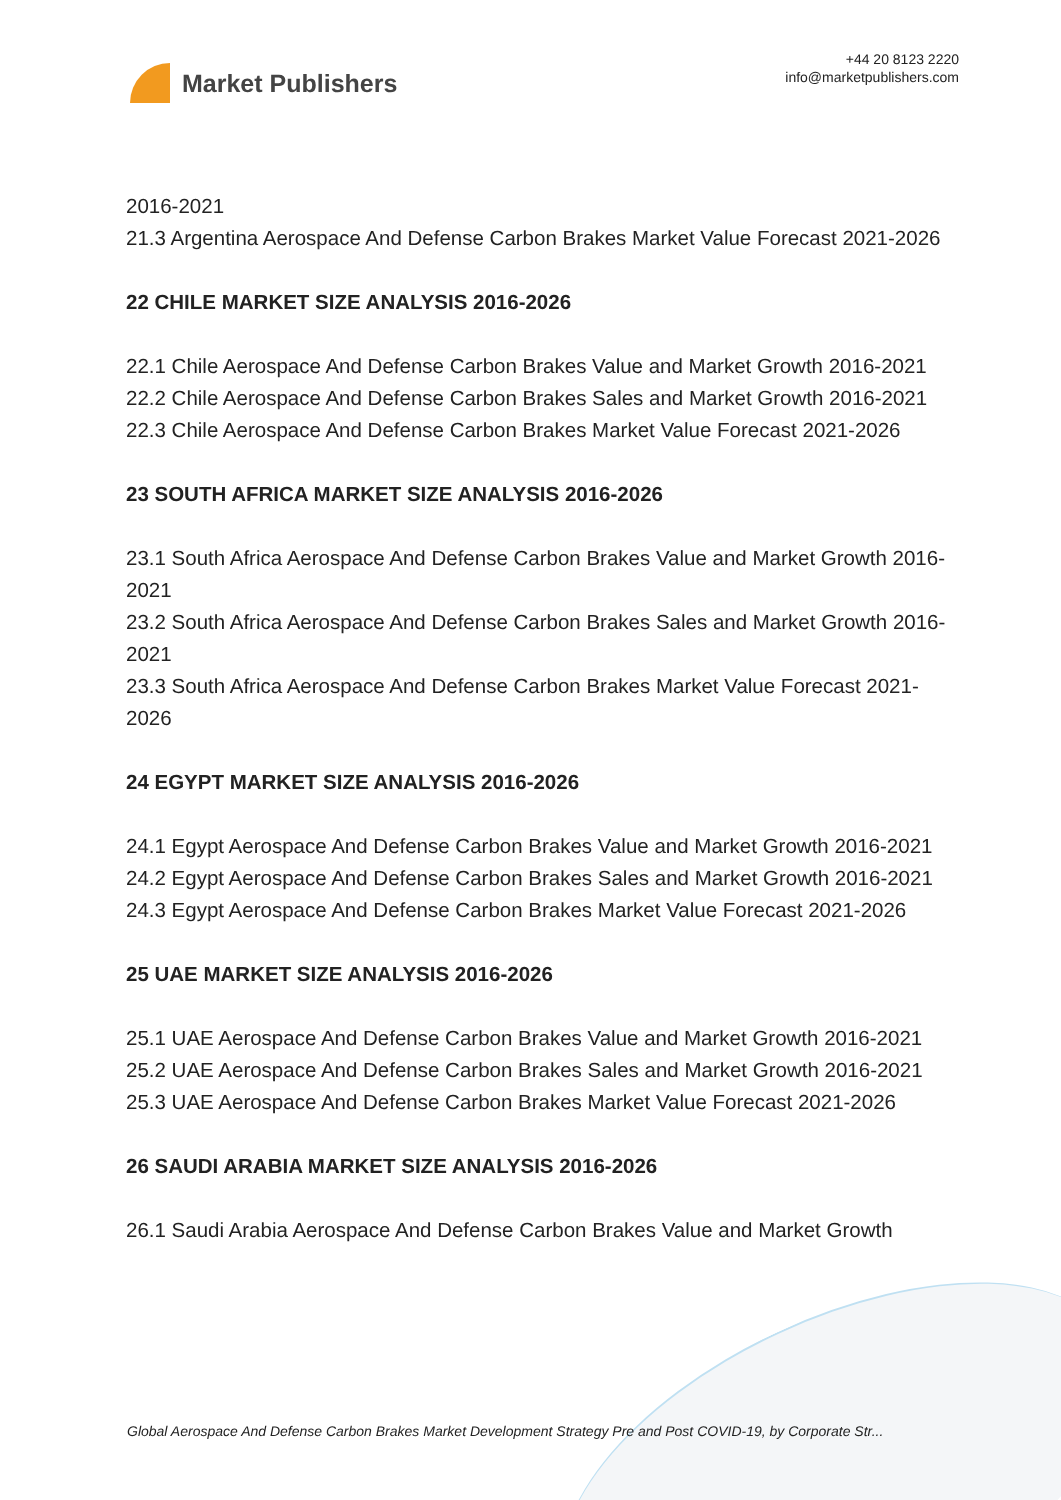Market Publishers
+44 20 8123 2220
info@marketpublishers.com
2016-2021
21.3 Argentina Aerospace And Defense Carbon Brakes Market Value Forecast 2021-2026
22 CHILE MARKET SIZE ANALYSIS 2016-2026
22.1 Chile Aerospace And Defense Carbon Brakes Value and Market Growth 2016-2021
22.2 Chile Aerospace And Defense Carbon Brakes Sales and Market Growth 2016-2021
22.3 Chile Aerospace And Defense Carbon Brakes Market Value Forecast 2021-2026
23 SOUTH AFRICA MARKET SIZE ANALYSIS 2016-2026
23.1 South Africa Aerospace And Defense Carbon Brakes Value and Market Growth 2016-2021
23.2 South Africa Aerospace And Defense Carbon Brakes Sales and Market Growth 2016-2021
23.3 South Africa Aerospace And Defense Carbon Brakes Market Value Forecast 2021-2026
24 EGYPT MARKET SIZE ANALYSIS 2016-2026
24.1 Egypt Aerospace And Defense Carbon Brakes Value and Market Growth 2016-2021
24.2 Egypt Aerospace And Defense Carbon Brakes Sales and Market Growth 2016-2021
24.3 Egypt Aerospace And Defense Carbon Brakes Market Value Forecast 2021-2026
25 UAE MARKET SIZE ANALYSIS 2016-2026
25.1 UAE Aerospace And Defense Carbon Brakes Value and Market Growth 2016-2021
25.2 UAE Aerospace And Defense Carbon Brakes Sales and Market Growth 2016-2021
25.3 UAE Aerospace And Defense Carbon Brakes Market Value Forecast 2021-2026
26 SAUDI ARABIA MARKET SIZE ANALYSIS 2016-2026
26.1 Saudi Arabia Aerospace And Defense Carbon Brakes Value and Market Growth
Global Aerospace And Defense Carbon Brakes Market Development Strategy Pre and Post COVID-19, by Corporate Str...